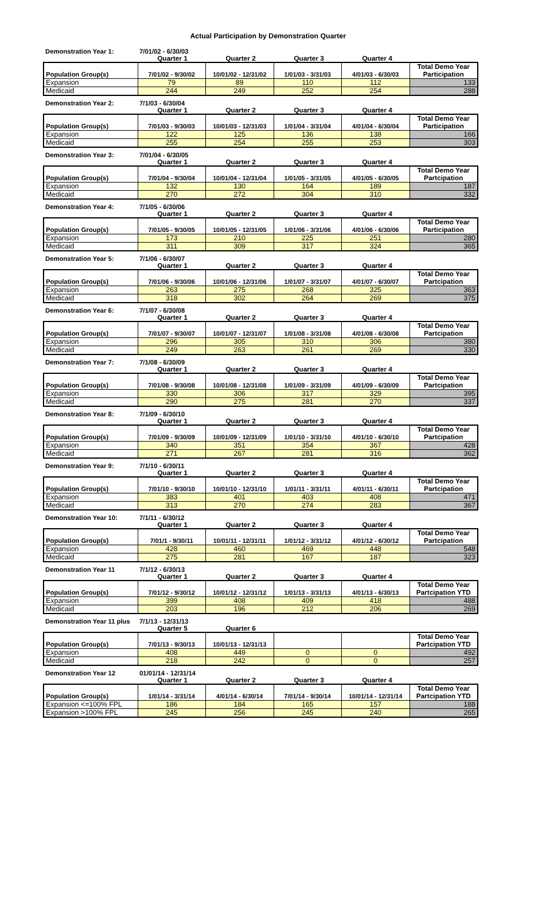Actual Participation by Demonstration Quarter
Demonstration Year 1:
7/01/02 - 6/30/03
Quarter 1
Quarter 2
Quarter 3
Quarter 4
| Population Group(s) | 7/01/02 - 9/30/02 | 10/01/02 - 12/31/02 | 1/01/03 - 3/31/03 | 4/01/03 - 6/30/03 | Total Demo Year Participation |
| --- | --- | --- | --- | --- | --- |
| Expansion | 79 | 89 | 110 | 112 | 133 |
| Medicaid | 244 | 249 | 252 | 254 | 288 |
Demonstration Year 2:
7/1/03 - 6/30/04
Quarter 1
Quarter 2
Quarter 3
Quarter 4
| Population Group(s) | 7/01/03 - 9/30/03 | 10/01/03 - 12/31/03 | 1/01/04 - 3/31/04 | 4/01/04 - 6/30/04 | Total Demo Year Participation |
| --- | --- | --- | --- | --- | --- |
| Expansion | 122 | 125 | 136 | 138 | 166 |
| Medicaid | 255 | 254 | 255 | 253 | 303 |
Demonstration Year 3:
7/01/04 - 6/30/05
Quarter 1
Quarter 2
Quarter 3
Quarter 4
| Population Group(s) | 7/01/04 - 9/30/04 | 10/01/04 - 12/31/04 | 1/01/05 - 3/31/05 | 4/01/05 - 6/30/05 | Total Demo Year Partcipation |
| --- | --- | --- | --- | --- | --- |
| Expansion | 132 | 130 | 164 | 189 | 187 |
| Medicaid | 270 | 272 | 304 | 310 | 332 |
Demonstration Year 4:
7/1/05 - 6/30/06
Quarter 1
Quarter 2
Quarter 3
Quarter 4
| Population Group(s) | 7/01/05 - 9/30/05 | 10/01/05 - 12/31/05 | 1/01/06 - 3/31/06 | 4/01/06 - 6/30/06 | Total Demo Year Participation |
| --- | --- | --- | --- | --- | --- |
| Expansion | 173 | 210 | 225 | 251 | 280 |
| Medicaid | 311 | 309 | 317 | 324 | 365 |
Demonstration Year 5:
7/1/06 - 6/30/07
Quarter 1
Quarter 2
Quarter 3
Quarter 4
| Population Group(s) | 7/01/06 - 9/30/06 | 10/01/06 - 12/31/06 | 1/01/07 - 3/31/07 | 4/01/07 - 6/30/07 | Total Demo Year Partcipation |
| --- | --- | --- | --- | --- | --- |
| Expansion | 263 | 275 | 268 | 325 | 363 |
| Medicaid | 318 | 302 | 264 | 269 | 375 |
Demonstration Year 6:
7/1/07 - 6/30/08
Quarter 1
Quarter 2
Quarter 3
Quarter 4
| Population Group(s) | 7/01/07 - 9/30/07 | 10/01/07 - 12/31/07 | 1/01/08 - 3/31/08 | 4/01/08 - 6/30/08 | Total Demo Year Partcipation |
| --- | --- | --- | --- | --- | --- |
| Expansion | 296 | 305 | 310 | 306 | 380 |
| Medicaid | 249 | 263 | 261 | 269 | 330 |
Demonstration Year 7:
7/1/08 - 6/30/09
Quarter 1
Quarter 2
Quarter 3
Quarter 4
| Population Group(s) | 7/01/08 - 9/30/08 | 10/01/08 - 12/31/08 | 1/01/09 - 3/31/09 | 4/01/09 - 6/30/09 | Total Demo Year Partcipation |
| --- | --- | --- | --- | --- | --- |
| Expansion | 330 | 306 | 317 | 329 | 395 |
| Medicaid | 290 | 275 | 281 | 270 | 337 |
Demonstration Year 8:
7/1/09 - 6/30/10
Quarter 1
Quarter 2
Quarter 3
Quarter 4
| Population Group(s) | 7/01/09 - 9/30/09 | 10/01/09 - 12/31/09 | 1/01/10 - 3/31/10 | 4/01/10 - 6/30/10 | Total Demo Year Partcipation |
| --- | --- | --- | --- | --- | --- |
| Expansion | 340 | 351 | 354 | 367 | 428 |
| Medicaid | 271 | 267 | 281 | 316 | 362 |
Demonstration Year 9:
7/1/10 - 6/30/11
Quarter 1
Quarter 2
Quarter 3
Quarter 4
| Population Group(s) | 7/01/10 - 9/30/10 | 10/01/10 - 12/31/10 | 1/01/11 - 3/31/11 | 4/01/11 - 6/30/11 | Total Demo Year Partcipation |
| --- | --- | --- | --- | --- | --- |
| Expansion | 383 | 401 | 403 | 408 | 471 |
| Medicaid | 313 | 270 | 274 | 283 | 367 |
Demonstration Year 10:
7/1/11 - 6/30/12
Quarter 1
Quarter 2
Quarter 3
Quarter 4
| Population Group(s) | 7/01/1 - 9/30/11 | 10/01/11 - 12/31/11 | 1/01/12 - 3/31/12 | 4/01/12 - 6/30/12 | Total Demo Year Partcipation |
| --- | --- | --- | --- | --- | --- |
| Expansion | 428 | 460 | 469 | 448 | 548 |
| Medicaid | 275 | 281 | 167 | 187 | 323 |
Demonstration Year 11
7/1/12 - 6/30/13
Quarter 1
Quarter 2
Quarter 3
Quarter 4
| Population Group(s) | 7/01/12 - 9/30/12 | 10/01/12 - 12/31/12 | 1/01/13 - 3/31/13 | 4/01/13 - 6/30/13 | Total Demo Year Partcipation YTD |
| --- | --- | --- | --- | --- | --- |
| Expansion | 399 | 408 | 409 | 418 | 488 |
| Medicaid | 203 | 196 | 212 | 206 | 269 |
Demonstration Year 11 plus
7/1/13 - 12/31/13
Quarter 5
Quarter 6
| Population Group(s) | 7/01/13 - 9/30/13 | 10/01/13 - 12/31/13 | | | Total Demo Year Partcipation YTD |
| --- | --- | --- | --- | --- | --- |
| Expansion | 408 | 449 | 0 | 0 | 492 |
| Medicaid | 218 | 242 | 0 | 0 | 257 |
Demonstration Year 12
01/01/14 - 12/31/14
Quarter 1
Quarter 2
Quarter 3
Quarter 4
| Population Group(s) | 1/01/14 - 3/31/14 | 4/01/14 - 6/30/14 | 7/01/14 - 9/30/14 | 10/01/14 - 12/31/14 | Total Demo Year Partcipation YTD |
| --- | --- | --- | --- | --- | --- |
| Expansion <=100% FPL | 186 | 184 | 165 | 157 | 188 |
| Expansion >100% FPL | 245 | 256 | 245 | 240 | 265 |